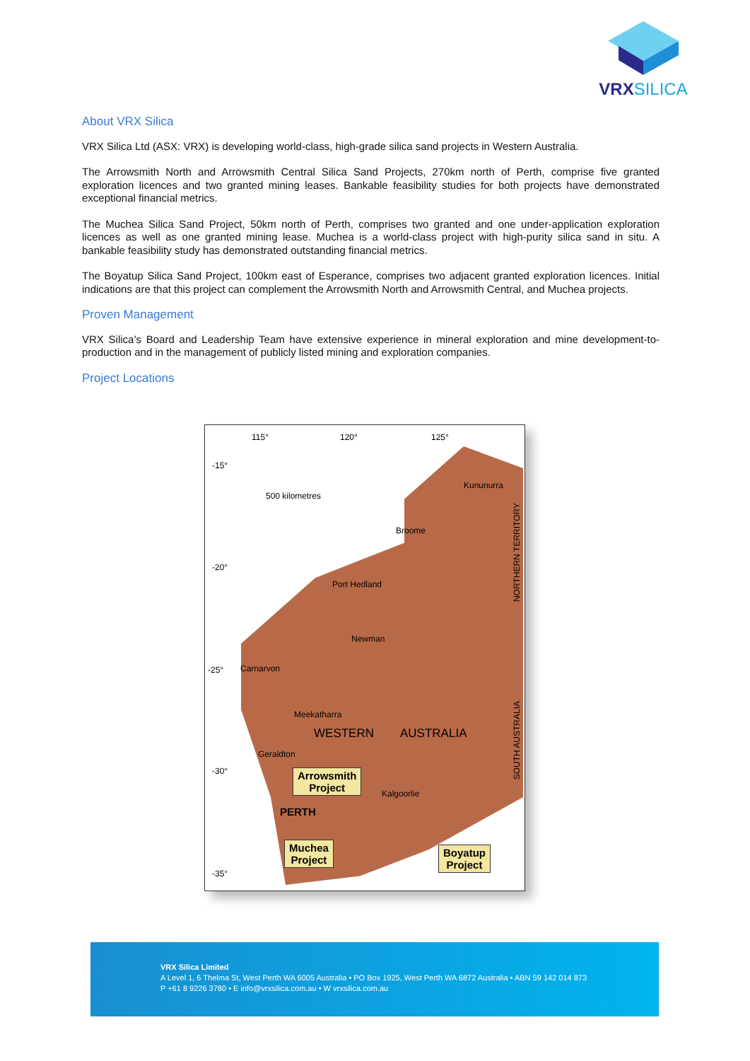VRXSILICA
About VRX Silica
VRX Silica Ltd (ASX: VRX) is developing world-class, high-grade silica sand projects in Western Australia.
The Arrowsmith North and Arrowsmith Central Silica Sand Projects, 270km north of Perth, comprise five granted exploration licences and two granted mining leases. Bankable feasibility studies for both projects have demonstrated exceptional financial metrics.
The Muchea Silica Sand Project, 50km north of Perth, comprises two granted and one under-application exploration licences as well as one granted mining lease. Muchea is a world-class project with high-purity silica sand in situ. A bankable feasibility study has demonstrated outstanding financial metrics.
The Boyatup Silica Sand Project, 100km east of Esperance, comprises two adjacent granted exploration licences. Initial indications are that this project can complement the Arrowsmith North and Arrowsmith Central, and Muchea projects.
Proven Management
VRX Silica’s Board and Leadership Team have extensive experience in mineral exploration and mine development-to-production and in the management of publicly listed mining and exploration companies.
Project Locations
115° 120° 125°
-15°
-20°
-25°
-30°
-35°
500 kilometres
Kununurra
Broome
Port Hedland
Newman
Carnarvon
Meekatharra
WESTERN AUSTRALIA
Geraldton
Kalgoorlie
PERTH
NORTHERN TERRITORY
SOUTH AUSTRALIA
Arrowsmith
Project
Muchea
Project
Boyatup
Project
VRX Silica Limited
A Level 1, 6 Thelma St, West Perth WA 6005 Australia • PO Box 1925, West Perth WA 6872 Australia • ABN 59 142 014 873
P +61 8 9226 3780 • E info@vrxsilica.com.au • W vrxsilica.com.au